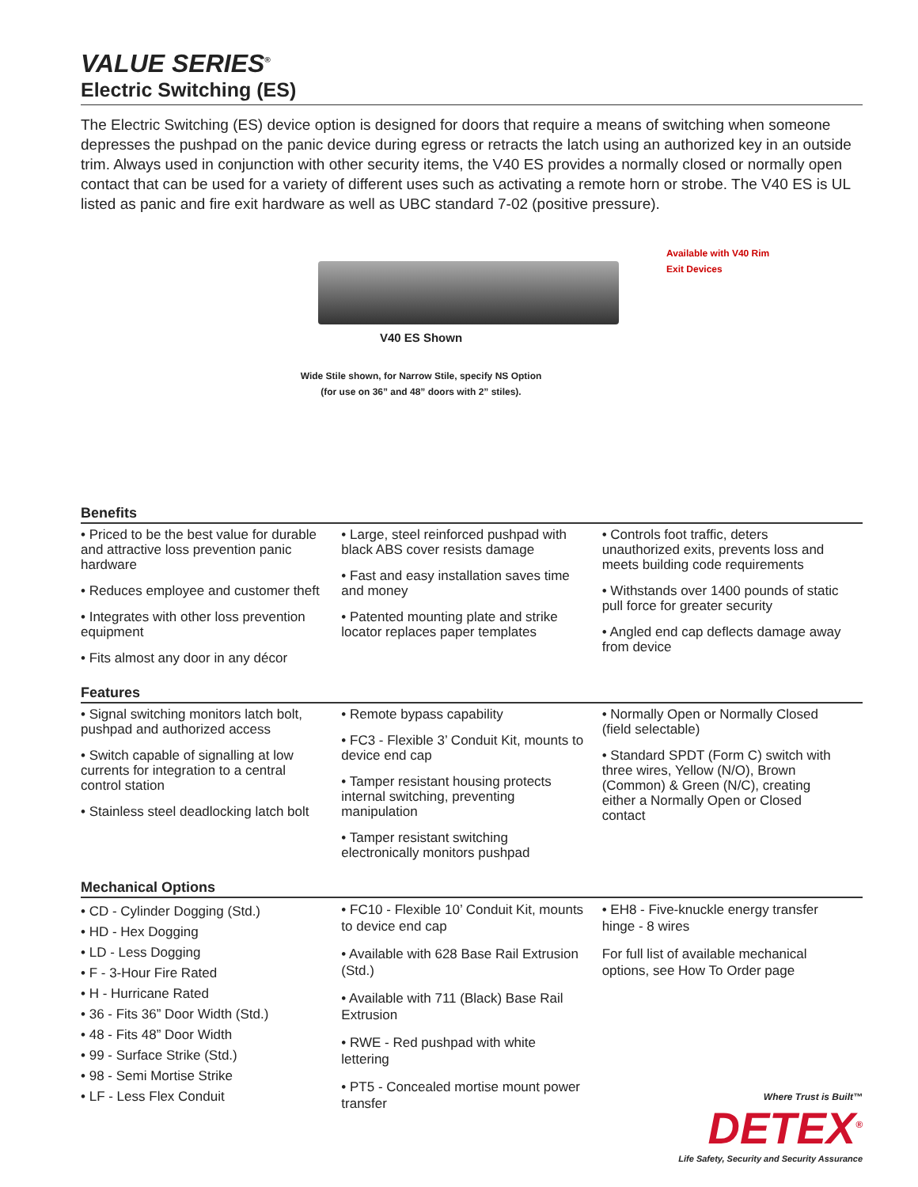VALUE SERIES<sup>®</sup>
Electric Switching (ES)
The Electric Switching (ES) device option is designed for doors that require a means of switching when someone depresses the pushpad on the panic device during egress or retracts the latch using an authorized key in an outside trim. Always used in conjunction with other security items, the V40 ES provides a normally closed or normally open contact that can be used for a variety of different uses such as activating a remote horn or strobe. The V40 ES is UL listed as panic and fire exit hardware as well as UBC standard 7-02 (positive pressure).
V40 ES Shown
Wide Stile shown, for Narrow Stile, specify NS Option
(for use on 36” and 48” doors with 2” stiles).
Available with V40 Rim
Exit Devices
Benefits
• Priced to be the best value for durable and attractive loss prevention panic hardware
• Reduces employee and customer theft
• Integrates with other loss prevention equipment
• Fits almost any door in any décor
• Large, steel reinforced pushpad with black ABS cover resists damage
• Fast and easy installation saves time and money
• Patented mounting plate and strike locator replaces paper templates
• Controls foot traffic, deters unauthorized exits, prevents loss and meets building code requirements
• Withstands over 1400 pounds of static pull force for greater security
• Angled end cap deflects damage away from device
Features
• Signal switching monitors latch bolt, pushpad and authorized access
• Switch capable of signalling at low currents for integration to a central control station
• Stainless steel deadlocking latch bolt
• Remote bypass capability
• FC3 - Flexible 3’ Conduit Kit, mounts to device end cap
• Tamper resistant housing protects internal switching, preventing manipulation
• Tamper resistant switching electronically monitors pushpad
• Normally Open or Normally Closed (field selectable)
• Standard SPDT (Form C) switch with three wires, Yellow (N/O), Brown (Common) & Green (N/C), creating either a Normally Open or Closed contact
Mechanical Options
• CD - Cylinder Dogging (Std.)
• HD - Hex Dogging
• LD - Less Dogging
• F - 3-Hour Fire Rated
• H - Hurricane Rated
• 36 - Fits 36” Door Width (Std.)
• 48 - Fits 48” Door Width
• 99 - Surface Strike (Std.)
• 98 - Semi Mortise Strike
• LF - Less Flex Conduit
• FC10 - Flexible 10’ Conduit Kit, mounts to device end cap
• Available with 628 Base Rail Extrusion (Std.)
• Available with 711 (Black) Base Rail Extrusion
• RWE - Red pushpad with white lettering
• PT5 - Concealed mortise mount power transfer
• EH8 - Five-knuckle energy transfer hinge - 8 wires
For full list of available mechanical options, see How To Order page
Where Trust is Built™
DETEX<sup>®</sup>
Life Safety, Security and Security Assurance